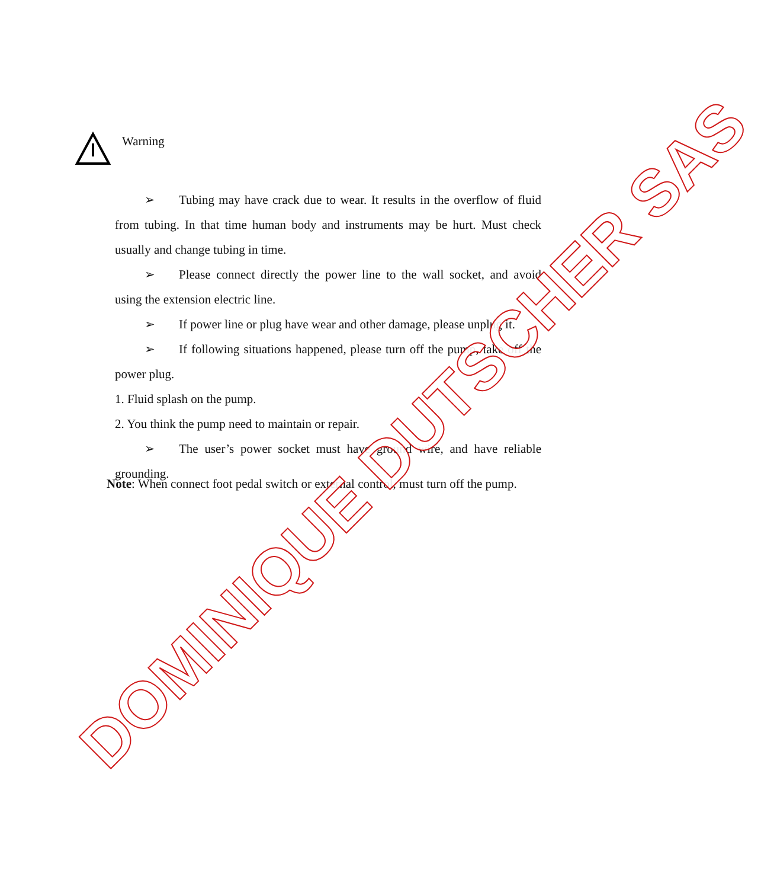Warning
➢ Tubing may have crack due to wear. It results in the overflow of fluid from tubing. In that time human body and instruments may be hurt. Must check usually and change tubing in time.
➢ Please connect directly the power line to the wall socket, and avoid using the extension electric line.
➢ If power line or plug have wear and other damage, please unplug it.
➢ If following situations happened, please turn off the pump, take off the power plug.
1. Fluid splash on the pump.
2. You think the pump need to maintain or repair.
➢ The user’s power socket must have ground wire, and have reliable grounding.
Note: When connect foot pedal switch or external control, must turn off the pump.
DOMINIQUE DUTSCHER SAS